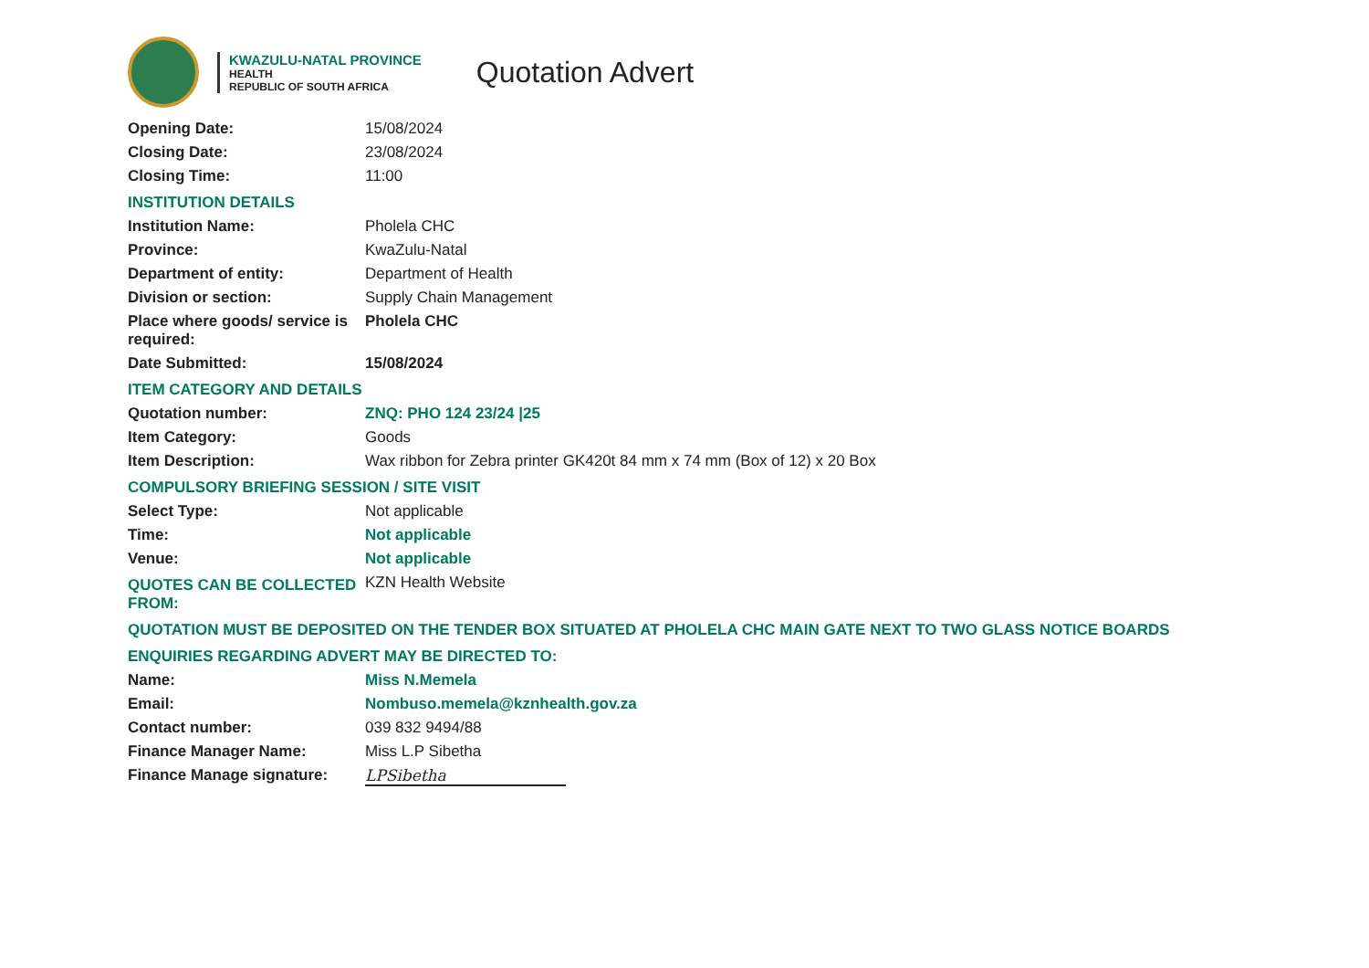KWAZULU-NATAL PROVINCE
HEALTH
REPUBLIC OF SOUTH AFRICA
Quotation Advert
| Opening Date: | 15/08/2024 |
| Closing Date: | 23/08/2024 |
| Closing Time: | 11:00 |
| INSTITUTION DETAILS | |
| Institution Name: | Pholela CHC |
| Province: | KwaZulu-Natal |
| Department of entity: | Department of Health |
| Division or section: | Supply Chain Management |
| Place where goods/ service is required: | Pholela CHC |
| Date Submitted: | 15/08/2024 |
| ITEM CATEGORY AND DETAILS | |
| Quotation number: | ZNQ: PHO 124 23/24 /25 |
| Item Category: | Goods |
| Item Description: | Wax ribbon for Zebra printer GK420t 84 mm x 74 mm (Box of 12) x 20 Box |
| COMPULSORY BRIEFING SESSION / SITE VISIT | |
| Select Type: | Not applicable |
| Time: | Not applicable |
| Venue: | Not applicable |
| QUOTES CAN BE COLLECTED FROM: | KZN Health Website |
| QUOTATION MUST BE DEPOSITED ON THE TENDER BOX SITUATED AT PHOLELA CHC MAIN GATE NEXT TO TWO GLASS NOTICE BOARDS | |
| ENQUIRIES REGARDING ADVERT MAY BE DIRECTED TO: | |
| Name: | Miss N.Memela |
| Email: | Nombuso.memela@kznhealth.gov.za |
| Contact number: | 039 832 9494/88 |
| Finance Manager Name: | Miss L.P Sibetha |
| Finance Manage signature: | LPSibetha |